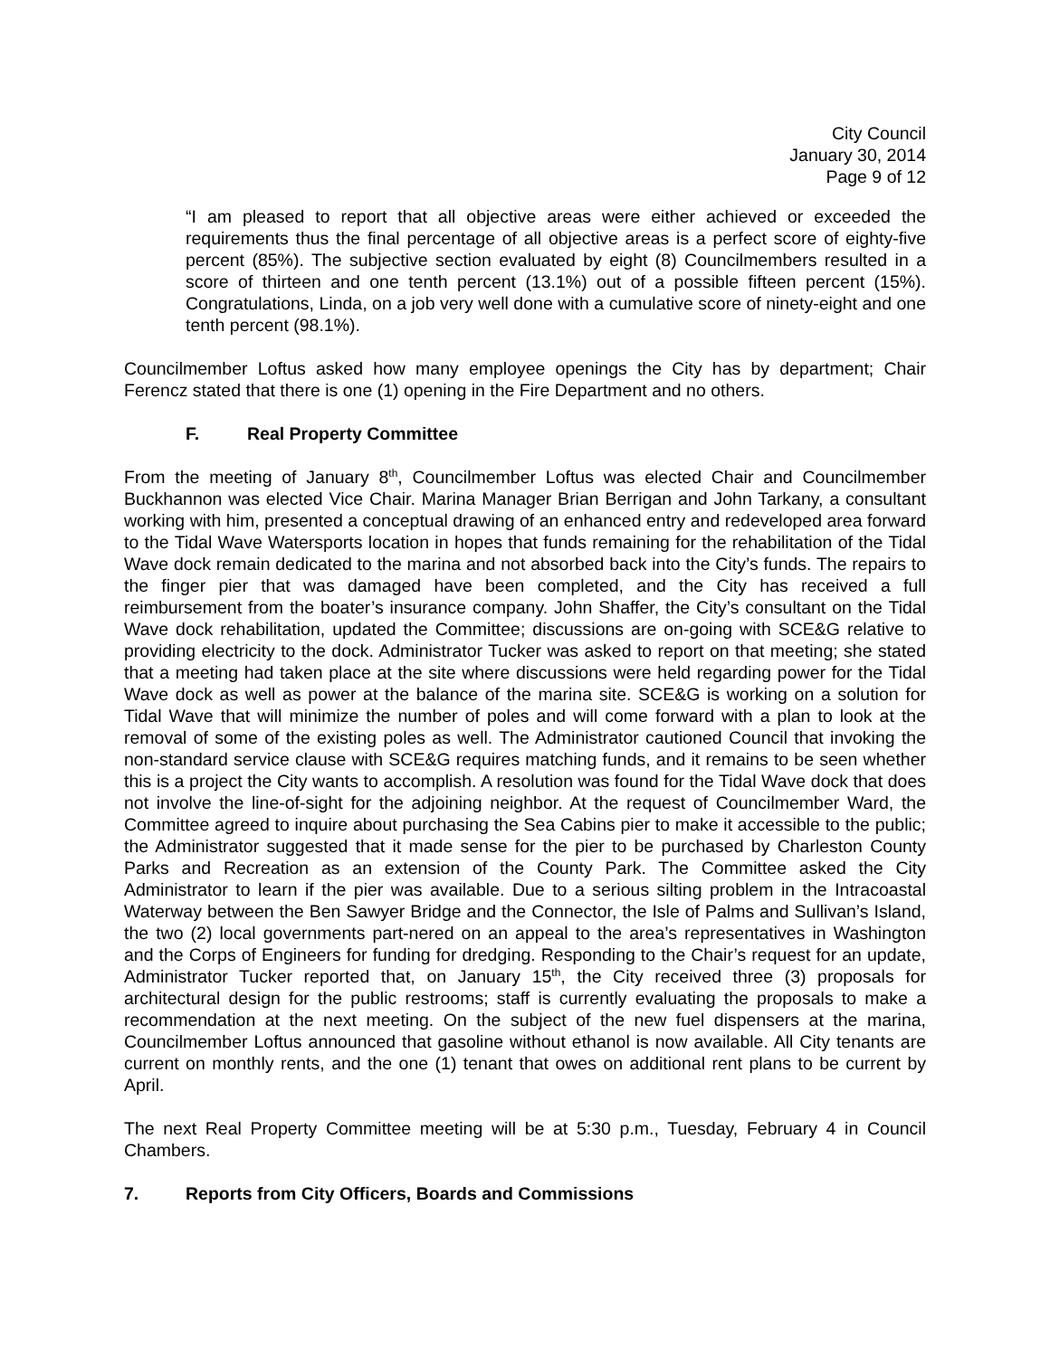City Council
January 30, 2014
Page 9 of 12
“I am pleased to report that all objective areas were either achieved or exceeded the requirements thus the final percentage of all objective areas is a perfect score of eighty-five percent (85%). The subjective section evaluated by eight (8) Councilmembers resulted in a score of thirteen and one tenth percent (13.1%) out of a possible fifteen percent (15%). Congratulations, Linda, on a job very well done with a cumulative score of ninety-eight and one tenth percent (98.1%).
Councilmember Loftus asked how many employee openings the City has by department; Chair Ferencz stated that there is one (1) opening in the Fire Department and no others.
F. Real Property Committee
From the meeting of January 8<sup>th</sup>, Councilmember Loftus was elected Chair and Councilmember Buckhannon was elected Vice Chair. Marina Manager Brian Berrigan and John Tarkany, a consultant working with him, presented a conceptual drawing of an enhanced entry and redeveloped area forward to the Tidal Wave Watersports location in hopes that funds remaining for the rehabilitation of the Tidal Wave dock remain dedicated to the marina and not absorbed back into the City’s funds. The repairs to the finger pier that was damaged have been completed, and the City has received a full reimbursement from the boater’s insurance company. John Shaffer, the City’s consultant on the Tidal Wave dock rehabilitation, updated the Committee; discussions are on-going with SCE&G relative to providing electricity to the dock. Administrator Tucker was asked to report on that meeting; she stated that a meeting had taken place at the site where discussions were held regarding power for the Tidal Wave dock as well as power at the balance of the marina site. SCE&G is working on a solution for Tidal Wave that will minimize the number of poles and will come forward with a plan to look at the removal of some of the existing poles as well. The Administrator cautioned Council that invoking the non-standard service clause with SCE&G requires matching funds, and it remains to be seen whether this is a project the City wants to accomplish. A resolution was found for the Tidal Wave dock that does not involve the line-of-sight for the adjoining neighbor. At the request of Councilmember Ward, the Committee agreed to inquire about purchasing the Sea Cabins pier to make it accessible to the public; the Administrator suggested that it made sense for the pier to be purchased by Charleston County Parks and Recreation as an extension of the County Park. The Committee asked the City Administrator to learn if the pier was available. Due to a serious silting problem in the Intracoastal Waterway between the Ben Sawyer Bridge and the Connector, the Isle of Palms and Sullivan’s Island, the two (2) local governments part-nered on an appeal to the area’s representatives in Washington and the Corps of Engineers for funding for dredging. Responding to the Chair’s request for an update, Administrator Tucker reported that, on January 15<sup>th</sup>, the City received three (3) proposals for architectural design for the public restrooms; staff is currently evaluating the proposals to make a recommendation at the next meeting. On the subject of the new fuel dispensers at the marina, Councilmember Loftus announced that gasoline without ethanol is now available. All City tenants are current on monthly rents, and the one (1) tenant that owes on additional rent plans to be current by April.
The next Real Property Committee meeting will be at 5:30 p.m., Tuesday, February 4 in Council Chambers.
7. Reports from City Officers, Boards and Commissions